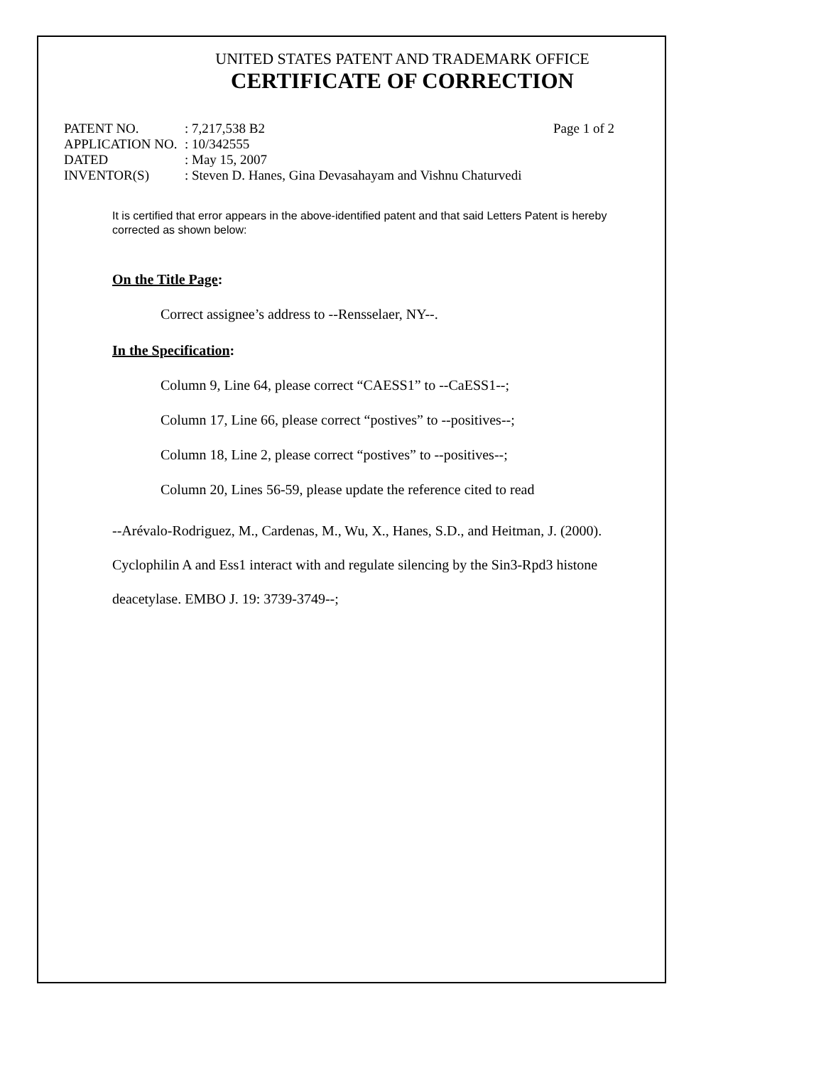UNITED STATES PATENT AND TRADEMARK OFFICE
CERTIFICATE OF CORRECTION
| PATENT NO. | : 7,217,538 B2 | Page 1 of 2 |
| APPLICATION NO. | : 10/342555 | |
| DATED | : May 15, 2007 | |
| INVENTOR(S) | : Steven D. Hanes, Gina Devasahayam and Vishnu Chaturvedi | |
It is certified that error appears in the above-identified patent and that said Letters Patent is hereby corrected as shown below:
On the Title Page:
Correct assignee’s address to --Rensselaer, NY--.
In the Specification:
Column 9, Line 64, please correct “CAESS1” to --CaESS1--;
Column 17, Line 66, please correct “postives” to --positives--;
Column 18, Line 2, please correct “postives” to --positives--;
Column 20, Lines 56-59, please update the reference cited to read
--Arévalo-Rodriguez, M., Cardenas, M., Wu, X., Hanes, S.D., and Heitman, J. (2000). Cyclophilin A and Ess1 interact with and regulate silencing by the Sin3-Rpd3 histone deacetylase. EMBO J. 19: 3739-3749--;